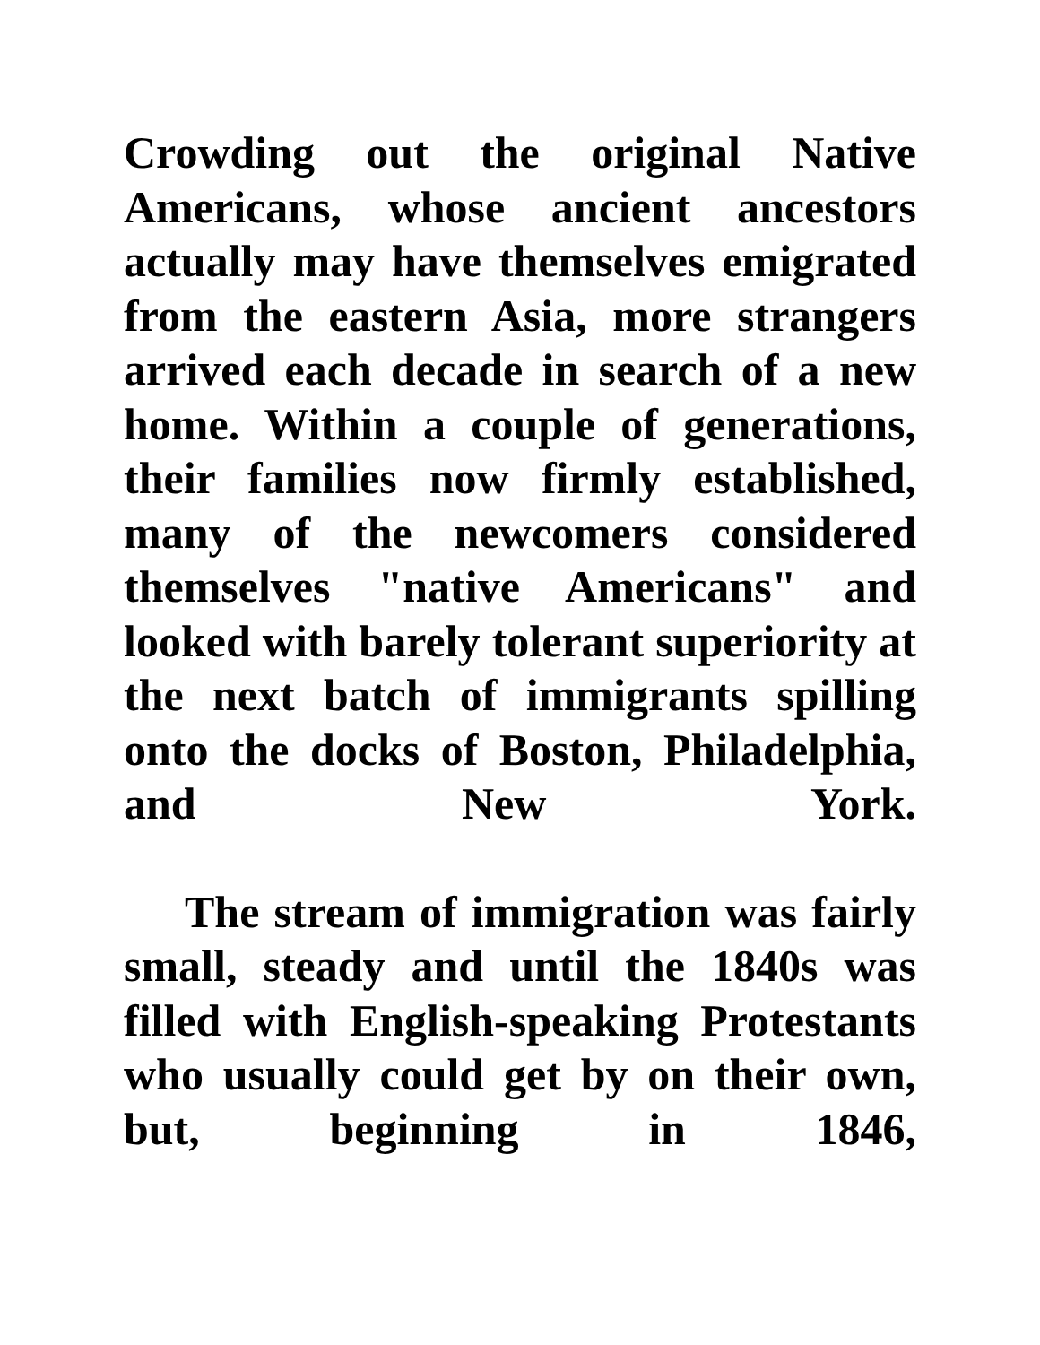Crowding out the original Native Americans, whose ancient ancestors actually may have themselves emigrated from the eastern Asia, more strangers arrived each decade in search of a new home. Within a couple of generations, their families now firmly established, many of the newcomers considered themselves "native Americans" and looked with barely tolerant superiority at the next batch of immigrants spilling onto the docks of Boston, Philadelphia, and New York.
The stream of immigration was fairly small, steady and until the 1840s was filled with English-speaking Protestants who usually could get by on their own, but, beginning in 1846,